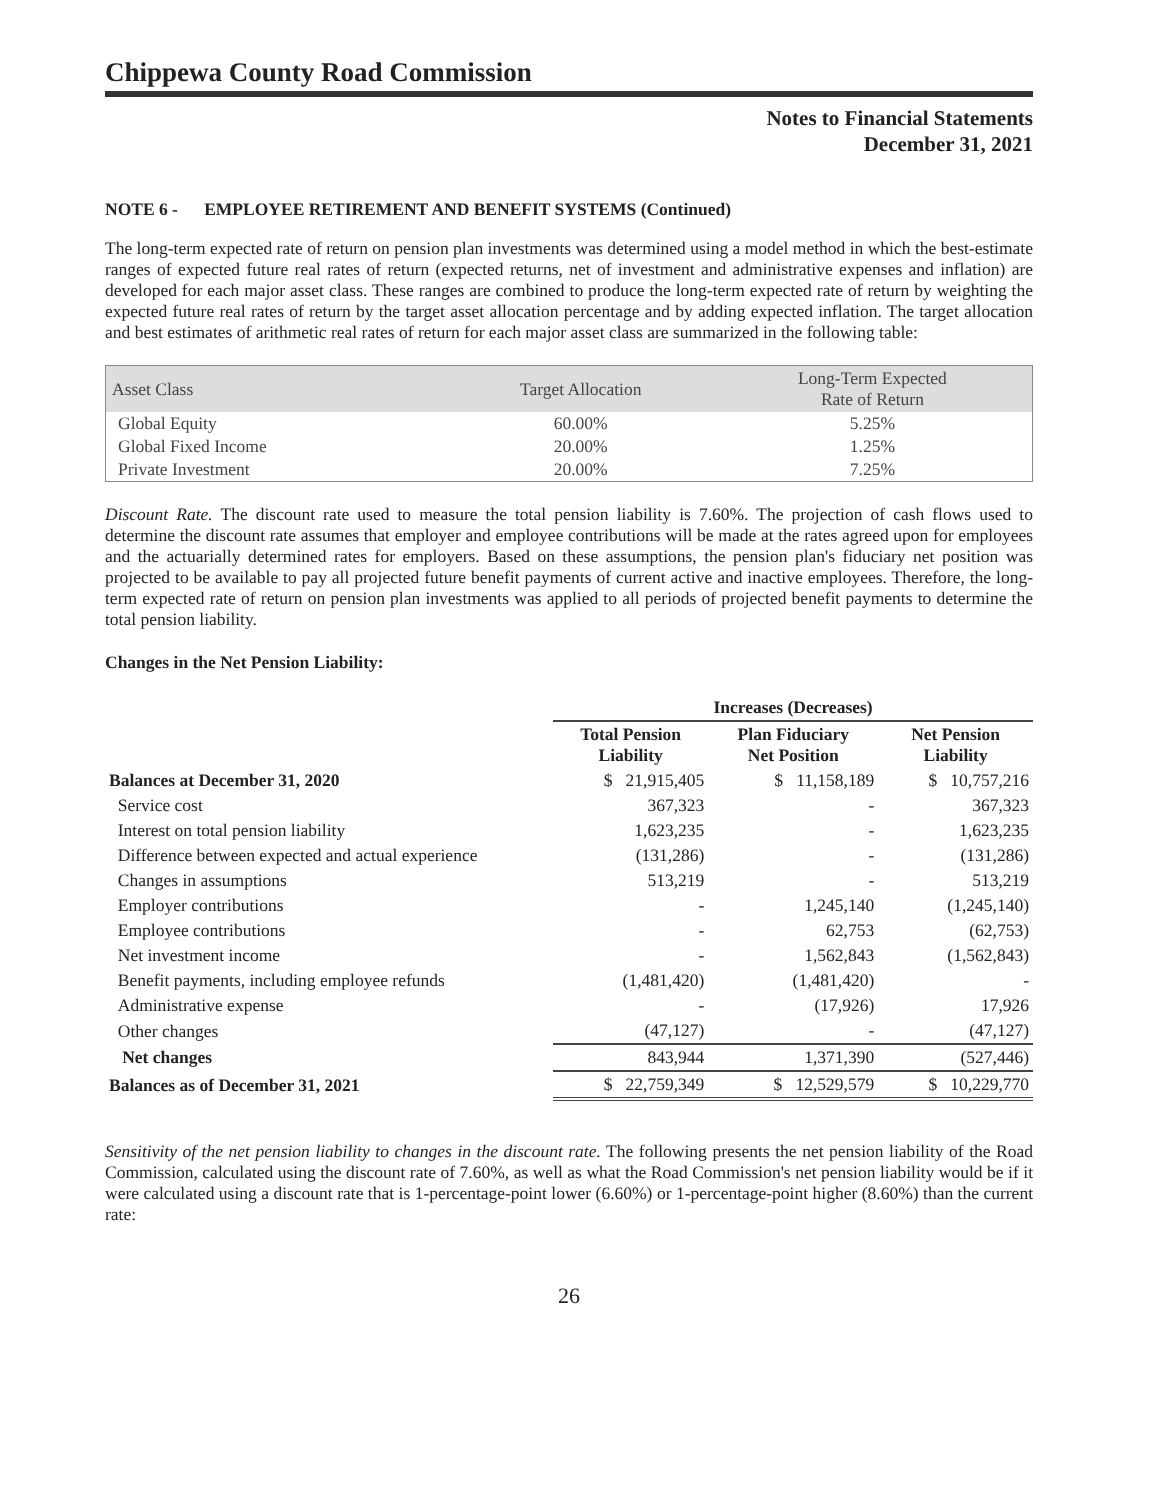Chippewa County Road Commission
Notes to Financial Statements
December 31, 2021
NOTE 6 - EMPLOYEE RETIREMENT AND BENEFIT SYSTEMS (Continued)
The long-term expected rate of return on pension plan investments was determined using a model method in which the best-estimate ranges of expected future real rates of return (expected returns, net of investment and administrative expenses and inflation) are developed for each major asset class. These ranges are combined to produce the long-term expected rate of return by weighting the expected future real rates of return by the target asset allocation percentage and by adding expected inflation. The target allocation and best estimates of arithmetic real rates of return for each major asset class are summarized in the following table:
| Asset Class | Target Allocation | Long-Term Expected Rate of Return |
| --- | --- | --- |
| Global Equity | 60.00% | 5.25% |
| Global Fixed Income | 20.00% | 1.25% |
| Private Investment | 20.00% | 7.25% |
Discount Rate. The discount rate used to measure the total pension liability is 7.60%. The projection of cash flows used to determine the discount rate assumes that employer and employee contributions will be made at the rates agreed upon for employees and the actuarially determined rates for employers. Based on these assumptions, the pension plan's fiduciary net position was projected to be available to pay all projected future benefit payments of current active and inactive employees. Therefore, the long-term expected rate of return on pension plan investments was applied to all periods of projected benefit payments to determine the total pension liability.
Changes in the Net Pension Liability:
| | Increases (Decreases) | | |
| --- | --- | --- | --- |
| | Total Pension Liability | Plan Fiduciary Net Position | Net Pension Liability |
| Balances at December 31, 2020 | $ 21,915,405 | $ 11,158,189 | $ 10,757,216 |
| Service cost | 367,323 | - | 367,323 |
| Interest on total pension liability | 1,623,235 | - | 1,623,235 |
| Difference between expected and actual experience | (131,286) | - | (131,286) |
| Changes in assumptions | 513,219 | - | 513,219 |
| Employer contributions | - | 1,245,140 | (1,245,140) |
| Employee contributions | - | 62,753 | (62,753) |
| Net investment income | - | 1,562,843 | (1,562,843) |
| Benefit payments, including employee refunds | (1,481,420) | (1,481,420) | - |
| Administrative expense | - | (17,926) | 17,926 |
| Other changes | (47,127) | - | (47,127) |
| Net changes | 843,944 | 1,371,390 | (527,446) |
| Balances as of December 31, 2021 | $ 22,759,349 | $ 12,529,579 | $ 10,229,770 |
Sensitivity of the net pension liability to changes in the discount rate. The following presents the net pension liability of the Road Commission, calculated using the discount rate of 7.60%, as well as what the Road Commission's net pension liability would be if it were calculated using a discount rate that is 1-percentage-point lower (6.60%) or 1-percentage-point higher (8.60%) than the current rate:
26